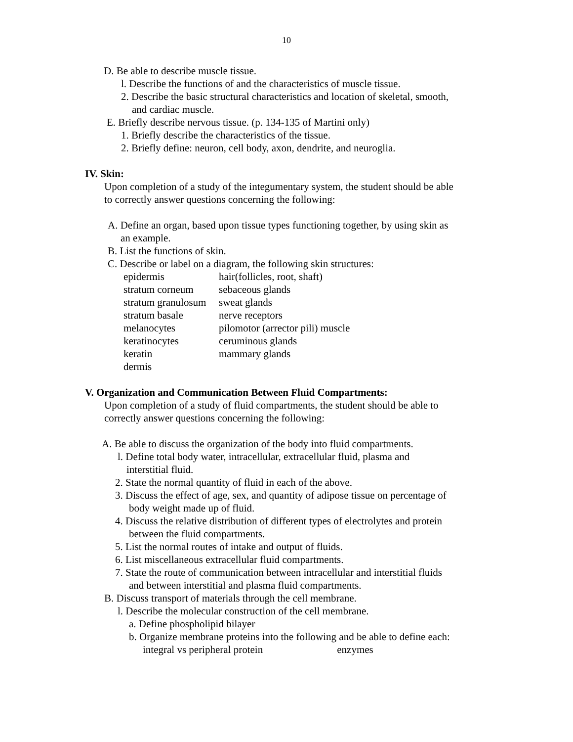10
D. Be able to describe muscle tissue.
l. Describe the functions of and the characteristics of muscle tissue.
2. Describe the basic structural characteristics and location of skeletal, smooth,
and cardiac muscle.
E. Briefly describe nervous tissue. (p. 134-135 of Martini only)
1. Briefly describe the characteristics of the tissue.
2. Briefly define: neuron, cell body, axon, dendrite, and neuroglia.
IV. Skin:
Upon completion of a study of the integumentary system, the student should be able
to correctly answer questions concerning the following:
A. Define an organ, based upon tissue types functioning together, by using skin as
an example.
B. List the functions of skin.
C. Describe or label on a diagram, the following skin structures:
| epidermis | hair(follicles, root, shaft) |
| stratum corneum | sebaceous glands |
| stratum granulosum | sweat glands |
| stratum basale | nerve receptors |
| melanocytes | pilomotor (arrector pili) muscle |
| keratinocytes | ceruminous glands |
| keratin | mammary glands |
| dermis | |
V. Organization and Communication Between Fluid Compartments:
Upon completion of a study of fluid compartments, the student should be able to
correctly answer questions concerning the following:
A. Be able to discuss the organization of the body into fluid compartments.
l. Define total body water, intracellular, extracellular fluid, plasma and
interstitial fluid.
2. State the normal quantity of fluid in each of the above.
3. Discuss the effect of age, sex, and quantity of adipose tissue on percentage of
body weight made up of fluid.
4. Discuss the relative distribution of different types of electrolytes and protein
between the fluid compartments.
5. List the normal routes of intake and output of fluids.
6. List miscellaneous extracellular fluid compartments.
7. State the route of communication between intracellular and interstitial fluids
and between interstitial and plasma fluid compartments.
B. Discuss transport of materials through the cell membrane.
l. Describe the molecular construction of the cell membrane.
a. Define phospholipid bilayer
b. Organize membrane proteins into the following and be able to define each:
integral vs peripheral protein enzymes